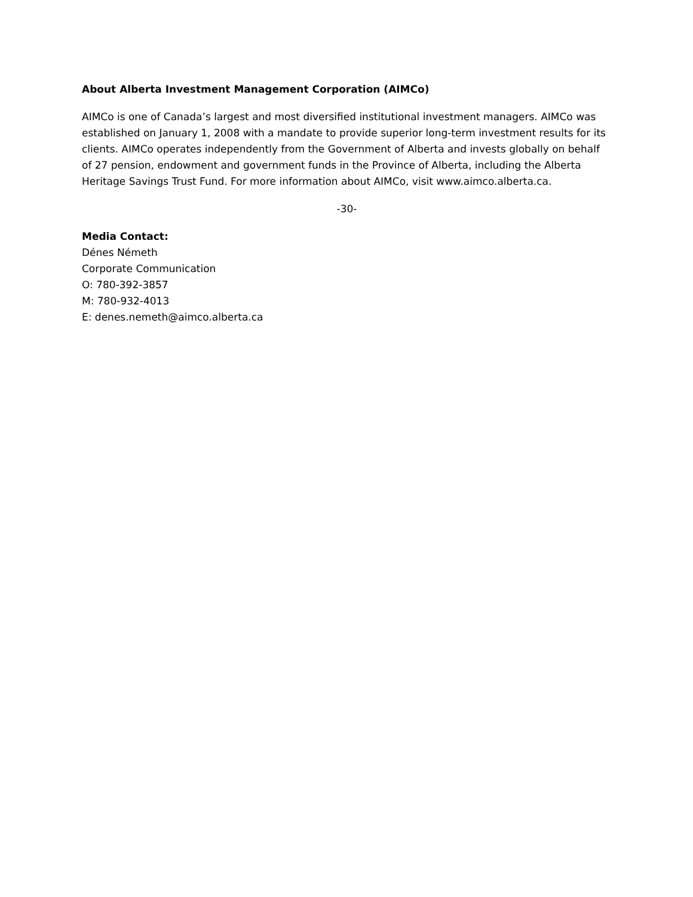About Alberta Investment Management Corporation (AIMCo)
AIMCo is one of Canada’s largest and most diversified institutional investment managers. AIMCo was established on January 1, 2008 with a mandate to provide superior long-term investment results for its clients. AIMCo operates independently from the Government of Alberta and invests globally on behalf of 27 pension, endowment and government funds in the Province of Alberta, including the Alberta Heritage Savings Trust Fund. For more information about AIMCo, visit www.aimco.alberta.ca.
-30-
Media Contact:
Dénes Németh
Corporate Communication
O: 780-392-3857
M: 780-932-4013
E: denes.nemeth@aimco.alberta.ca